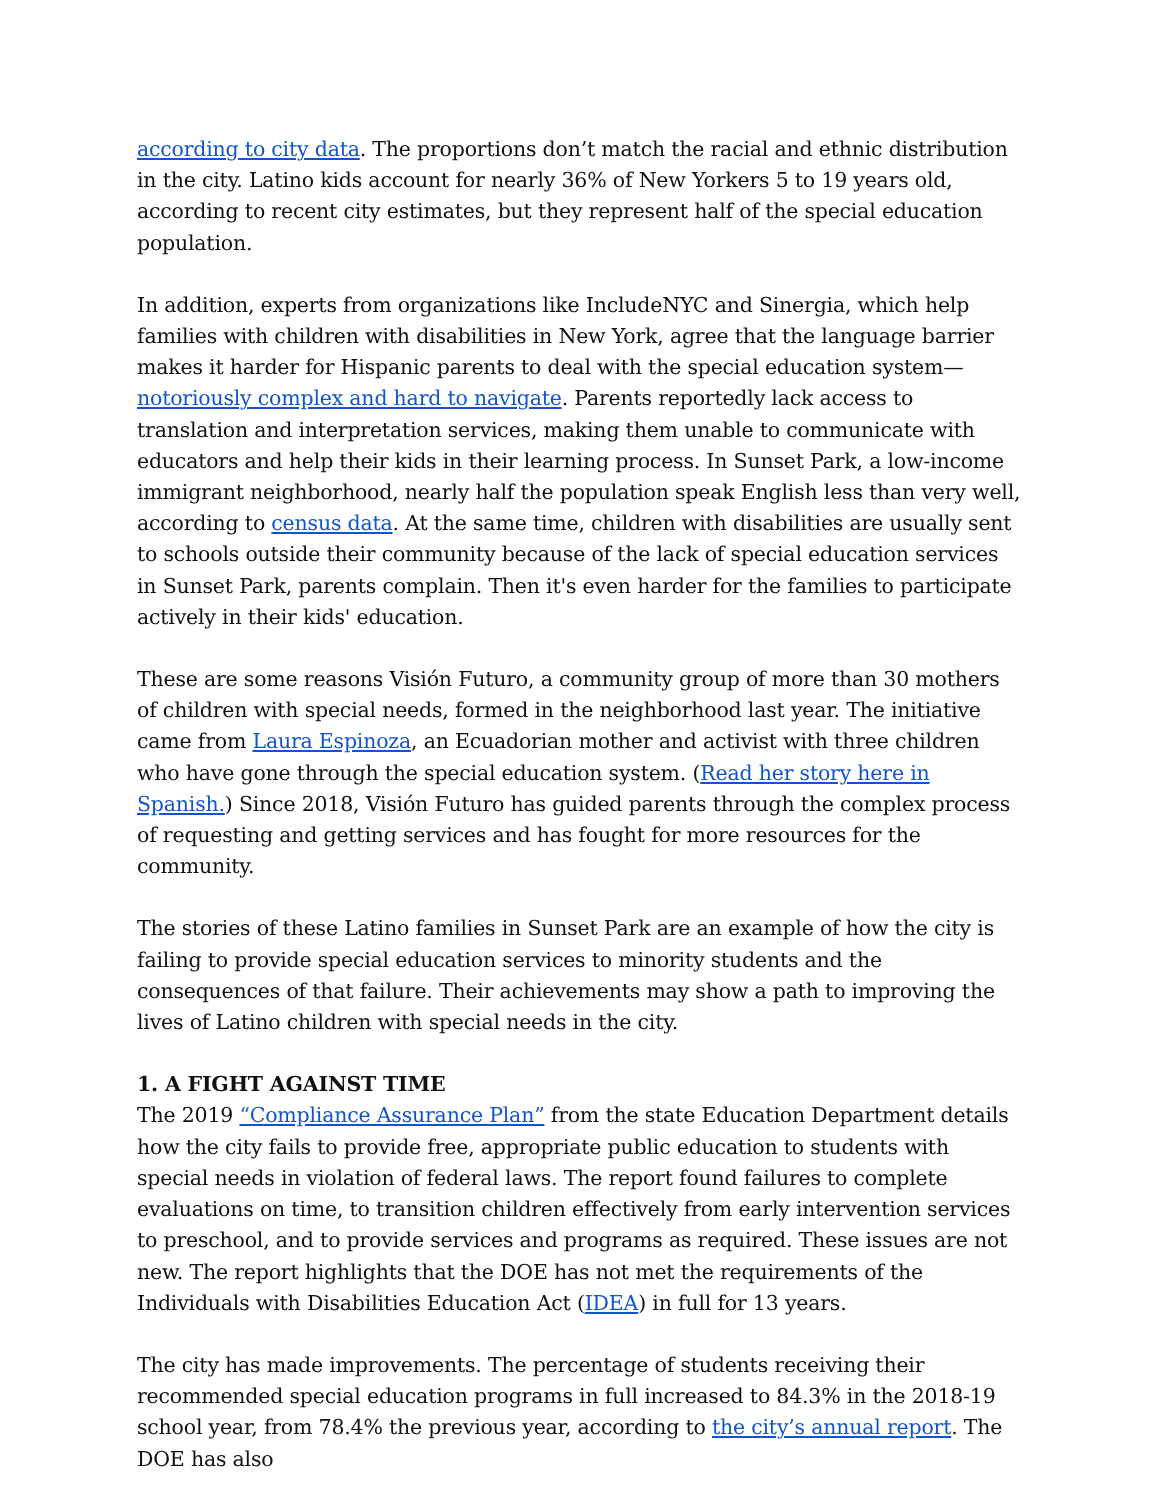according to city data. The proportions don’t match the racial and ethnic distribution in the city. Latino kids account for nearly 36% of New Yorkers 5 to 19 years old, according to recent city estimates, but they represent half of the special education population.
In addition, experts from organizations like IncludeNYC and Sinergia, which help families with children with disabilities in New York, agree that the language barrier makes it harder for Hispanic parents to deal with the special education system—notoriously complex and hard to navigate. Parents reportedly lack access to translation and interpretation services, making them unable to communicate with educators and help their kids in their learning process. In Sunset Park, a low-income immigrant neighborhood, nearly half the population speak English less than very well, according to census data. At the same time, children with disabilities are usually sent to schools outside their community because of the lack of special education services in Sunset Park, parents complain. Then it's even harder for the families to participate actively in their kids' education.
These are some reasons Visión Futuro, a community group of more than 30 mothers of children with special needs, formed in the neighborhood last year. The initiative came from Laura Espinoza, an Ecuadorian mother and activist with three children who have gone through the special education system. (Read her story here in Spanish.) Since 2018, Visión Futuro has guided parents through the complex process of requesting and getting services and has fought for more resources for the community.
The stories of these Latino families in Sunset Park are an example of how the city is failing to provide special education services to minority students and the consequences of that failure. Their achievements may show a path to improving the lives of Latino children with special needs in the city.
1. A FIGHT AGAINST TIME
The 2019 “Compliance Assurance Plan” from the state Education Department details how the city fails to provide free, appropriate public education to students with special needs in violation of federal laws. The report found failures to complete evaluations on time, to transition children effectively from early intervention services to preschool, and to provide services and programs as required. These issues are not new. The report highlights that the DOE has not met the requirements of the Individuals with Disabilities Education Act (IDEA) in full for 13 years.
The city has made improvements. The percentage of students receiving their recommended special education programs in full increased to 84.3% in the 2018-19 school year, from 78.4% the previous year, according to the city’s annual report. The DOE has also